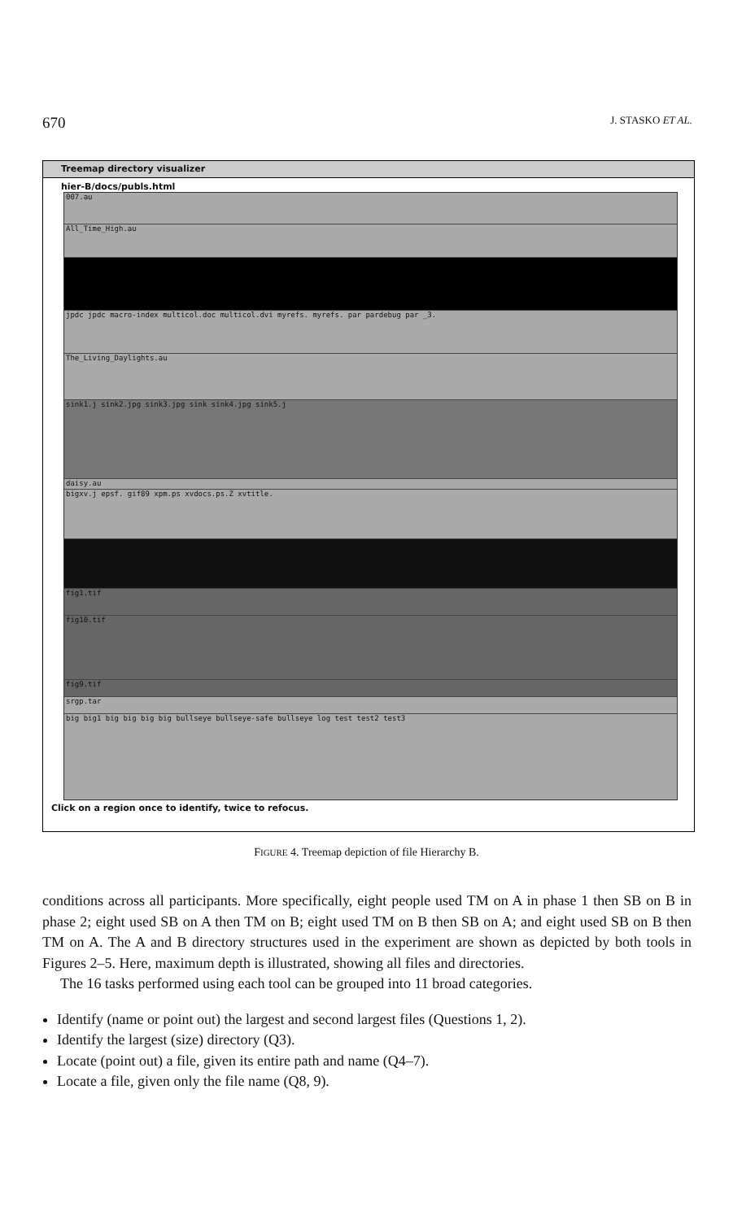670 J. STASKO ET AL.
Treemap directory visualizer
hier-B/docs/publs.html
007.au
All_Time_High.au
jpdc jpdc macro-index multicol.doc multicol.dvi myrefs. myrefs. par pardebug par _3.
The_Living_Daylights.au
sink1.j sink2.jpg sink3.jpg sink sink4.jpg sink5.j
daisy.au
bigxv.j epsf. gif89 xpm.ps xvdocs.ps.Z xvtitle.
fig1.tif
fig10.tif
fig9.tif
srgp.tar
big big1 big big big big bullseye bullseye-safe bullseye log test test2 test3
Click on a region once to identify, twice to refocus.
FIGURE 4. Treemap depiction of file Hierarchy B.
conditions across all participants. More specifically, eight people used TM on A in phase 1 then SB on B in phase 2; eight used SB on A then TM on B; eight used TM on B then SB on A; and eight used SB on B then TM on A. The A and B directory structures used in the experiment are shown as depicted by both tools in Figures 2–5. Here, maximum depth is illustrated, showing all files and directories.
The 16 tasks performed using each tool can be grouped into 11 broad categories.
Identify (name or point out) the largest and second largest files (Questions 1, 2).
Identify the largest (size) directory (Q3).
Locate (point out) a file, given its entire path and name (Q4–7).
Locate a file, given only the file name (Q8, 9).